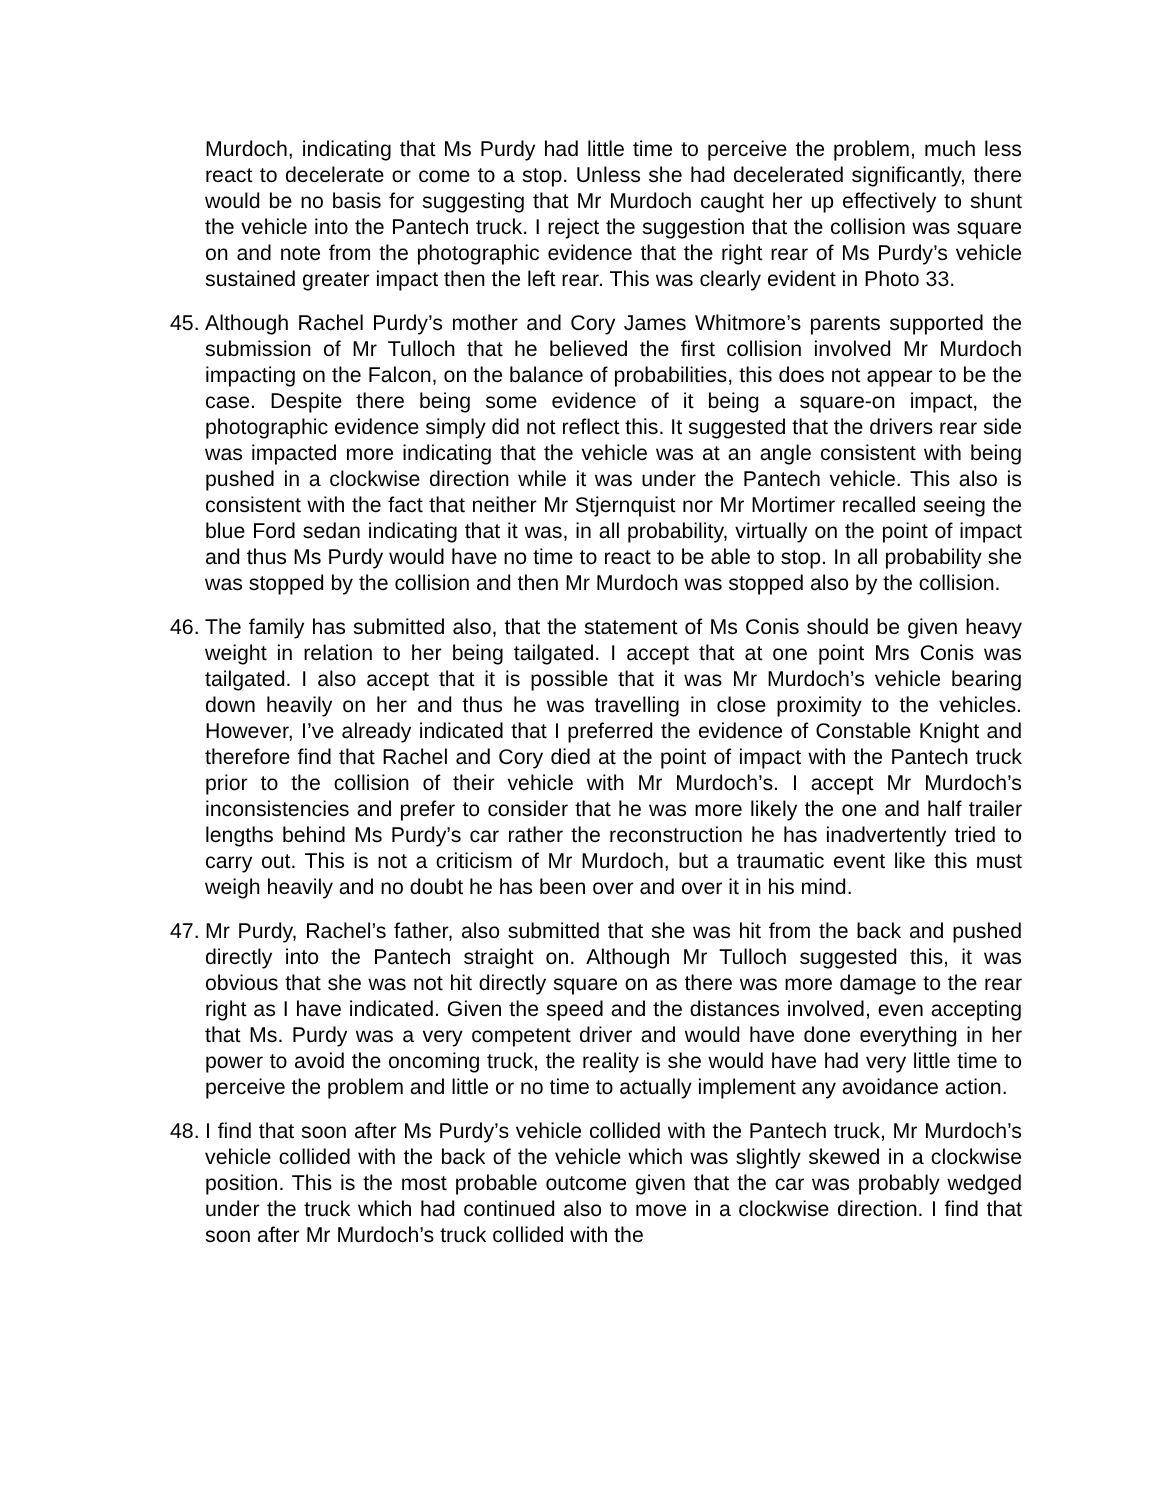Murdoch, indicating that Ms Purdy had little time to perceive the problem, much less react to decelerate or come to a stop. Unless she had decelerated significantly, there would be no basis for suggesting that Mr Murdoch caught her up effectively to shunt the vehicle into the Pantech truck. I reject the suggestion that the collision was square on and note from the photographic evidence that the right rear of Ms Purdy’s vehicle sustained greater impact then the left rear. This was clearly evident in Photo 33.
45. Although Rachel Purdy’s mother and Cory James Whitmore’s parents supported the submission of Mr Tulloch that he believed the first collision involved Mr Murdoch impacting on the Falcon, on the balance of probabilities, this does not appear to be the case. Despite there being some evidence of it being a square-on impact, the photographic evidence simply did not reflect this. It suggested that the drivers rear side was impacted more indicating that the vehicle was at an angle consistent with being pushed in a clockwise direction while it was under the Pantech vehicle. This also is consistent with the fact that neither Mr Stjernquist nor Mr Mortimer recalled seeing the blue Ford sedan indicating that it was, in all probability, virtually on the point of impact and thus Ms Purdy would have no time to react to be able to stop. In all probability she was stopped by the collision and then Mr Murdoch was stopped also by the collision.
46. The family has submitted also, that the statement of Ms Conis should be given heavy weight in relation to her being tailgated. I accept that at one point Mrs Conis was tailgated. I also accept that it is possible that it was Mr Murdoch’s vehicle bearing down heavily on her and thus he was travelling in close proximity to the vehicles. However, I’ve already indicated that I preferred the evidence of Constable Knight and therefore find that Rachel and Cory died at the point of impact with the Pantech truck prior to the collision of their vehicle with Mr Murdoch’s. I accept Mr Murdoch’s inconsistencies and prefer to consider that he was more likely the one and half trailer lengths behind Ms Purdy’s car rather the reconstruction he has inadvertently tried to carry out. This is not a criticism of Mr Murdoch, but a traumatic event like this must weigh heavily and no doubt he has been over and over it in his mind.
47. Mr Purdy, Rachel’s father, also submitted that she was hit from the back and pushed directly into the Pantech straight on. Although Mr Tulloch suggested this, it was obvious that she was not hit directly square on as there was more damage to the rear right as I have indicated. Given the speed and the distances involved, even accepting that Ms. Purdy was a very competent driver and would have done everything in her power to avoid the oncoming truck, the reality is she would have had very little time to perceive the problem and little or no time to actually implement any avoidance action.
48. I find that soon after Ms Purdy’s vehicle collided with the Pantech truck, Mr Murdoch’s vehicle collided with the back of the vehicle which was slightly skewed in a clockwise position. This is the most probable outcome given that the car was probably wedged under the truck which had continued also to move in a clockwise direction. I find that soon after Mr Murdoch’s truck collided with the